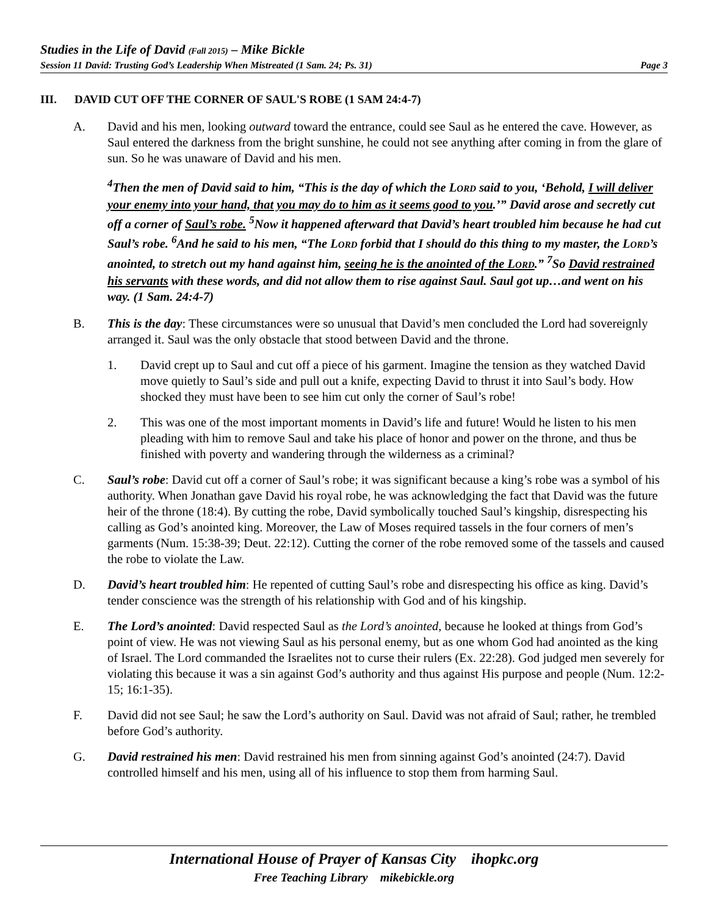Studies in the Life of David (Fall 2015) – Mike Bickle
Session 11 David: Trusting God’s Leadership When Mistreated (1 Sam. 24; Ps. 31) Page 3
III. DAVID CUT OFF THE CORNER OF SAUL'S ROBE (1 SAM 24:4-7)
A. David and his men, looking outward toward the entrance, could see Saul as he entered the cave. However, as Saul entered the darkness from the bright sunshine, he could not see anything after coming in from the glare of sun. So he was unaware of David and his men.
<sup>4</sup> Then the men of David said to him, “This is the day of which the LORD said to you, ‘Behold, I will deliver your enemy into your hand, that you may do to him as it seems good to you.’” David arose and secretly cut off a corner of Saul’s robe. <sup>5</sup>Now it happened afterward that David’s heart troubled him because he had cut Saul’s robe. <sup>6</sup>And he said to his men, “The LORD forbid that I should do this thing to my master, the LORD’s anointed, to stretch out my hand against him, seeing he is the anointed of the LORD.” <sup>7</sup>So David restrained his servants with these words, and did not allow them to rise against Saul. Saul got up…and went on his way. (1 Sam. 24:4-7)
B. This is the day: These circumstances were so unusual that David’s men concluded the Lord had sovereignly arranged it. Saul was the only obstacle that stood between David and the throne.
1. David crept up to Saul and cut off a piece of his garment. Imagine the tension as they watched David move quietly to Saul’s side and pull out a knife, expecting David to thrust it into Saul’s body. How shocked they must have been to see him cut only the corner of Saul’s robe!
2. This was one of the most important moments in David’s life and future! Would he listen to his men pleading with him to remove Saul and take his place of honor and power on the throne, and thus be finished with poverty and wandering through the wilderness as a criminal?
C. Saul’s robe: David cut off a corner of Saul’s robe; it was significant because a king’s robe was a symbol of his authority. When Jonathan gave David his royal robe, he was acknowledging the fact that David was the future heir of the throne (18:4). By cutting the robe, David symbolically touched Saul’s kingship, disrespecting his calling as God’s anointed king. Moreover, the Law of Moses required tassels in the four corners of men’s garments (Num. 15:38-39; Deut. 22:12). Cutting the corner of the robe removed some of the tassels and caused the robe to violate the Law.
D. David’s heart troubled him: He repented of cutting Saul’s robe and disrespecting his office as king. David’s tender conscience was the strength of his relationship with God and of his kingship.
E. The Lord’s anointed: David respected Saul as the Lord’s anointed, because he looked at things from God’s point of view. He was not viewing Saul as his personal enemy, but as one whom God had anointed as the king of Israel. The Lord commanded the Israelites not to curse their rulers (Ex. 22:28). God judged men severely for violating this because it was a sin against God’s authority and thus against His purpose and people (Num. 12:2-15; 16:1-35).
F. David did not see Saul; he saw the Lord’s authority on Saul. David was not afraid of Saul; rather, he trembled before God’s authority.
G. David restrained his men: David restrained his men from sinning against God’s anointed (24:7). David controlled himself and his men, using all of his influence to stop them from harming Saul.
International House of Prayer of Kansas City ihopkc.org
Free Teaching Library mikebickle.org